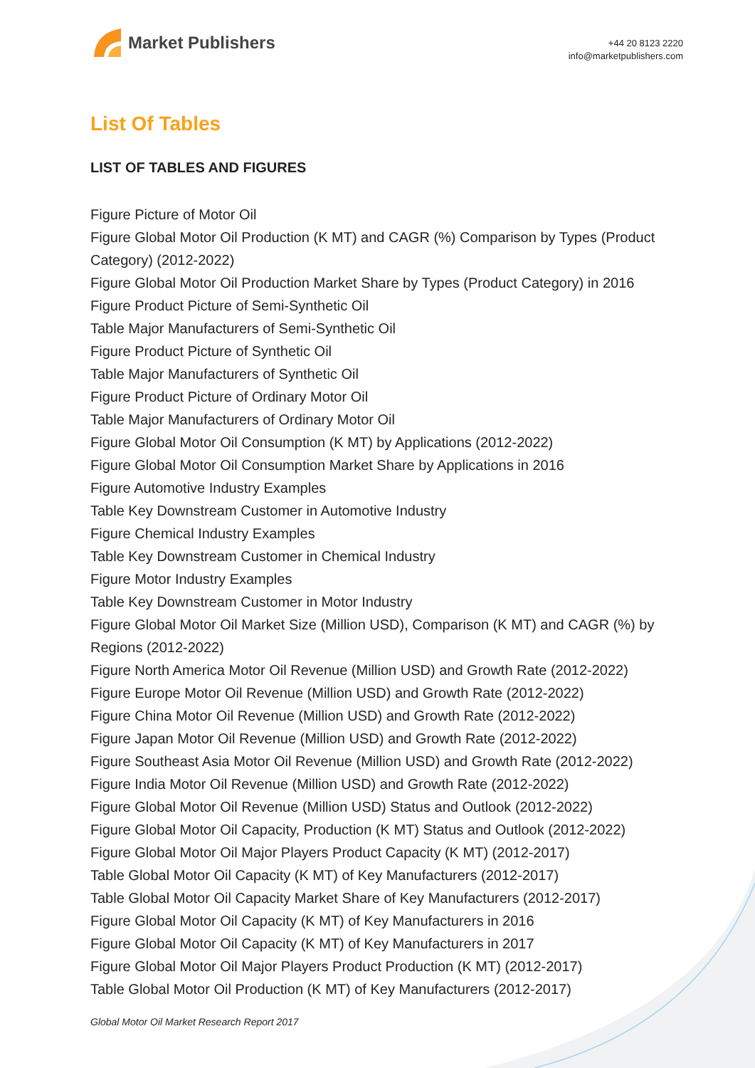Market Publishers
+44 20 8123 2220
info@marketpublishers.com
List Of Tables
LIST OF TABLES AND FIGURES
Figure Picture of Motor Oil
Figure Global Motor Oil Production (K MT) and CAGR (%) Comparison by Types (Product Category) (2012-2022)
Figure Global Motor Oil Production Market Share by Types (Product Category) in 2016
Figure Product Picture of Semi-Synthetic Oil
Table Major Manufacturers of Semi-Synthetic Oil
Figure Product Picture of Synthetic Oil
Table Major Manufacturers of Synthetic Oil
Figure Product Picture of Ordinary Motor Oil
Table Major Manufacturers of Ordinary Motor Oil
Figure Global Motor Oil Consumption (K MT) by Applications (2012-2022)
Figure Global Motor Oil Consumption Market Share by Applications in 2016
Figure Automotive Industry Examples
Table Key Downstream Customer in Automotive Industry
Figure Chemical Industry Examples
Table Key Downstream Customer in Chemical Industry
Figure Motor Industry Examples
Table Key Downstream Customer in Motor Industry
Figure Global Motor Oil Market Size (Million USD), Comparison (K MT) and CAGR (%) by Regions (2012-2022)
Figure North America Motor Oil Revenue (Million USD) and Growth Rate (2012-2022)
Figure Europe Motor Oil Revenue (Million USD) and Growth Rate (2012-2022)
Figure China Motor Oil Revenue (Million USD) and Growth Rate (2012-2022)
Figure Japan Motor Oil Revenue (Million USD) and Growth Rate (2012-2022)
Figure Southeast Asia Motor Oil Revenue (Million USD) and Growth Rate (2012-2022)
Figure India Motor Oil Revenue (Million USD) and Growth Rate (2012-2022)
Figure Global Motor Oil Revenue (Million USD) Status and Outlook (2012-2022)
Figure Global Motor Oil Capacity, Production (K MT) Status and Outlook (2012-2022)
Figure Global Motor Oil Major Players Product Capacity (K MT) (2012-2017)
Table Global Motor Oil Capacity (K MT) of Key Manufacturers (2012-2017)
Table Global Motor Oil Capacity Market Share of Key Manufacturers (2012-2017)
Figure Global Motor Oil Capacity (K MT) of Key Manufacturers in 2016
Figure Global Motor Oil Capacity (K MT) of Key Manufacturers in 2017
Figure Global Motor Oil Major Players Product Production (K MT) (2012-2017)
Table Global Motor Oil Production (K MT) of Key Manufacturers (2012-2017)
Global Motor Oil Market Research Report 2017